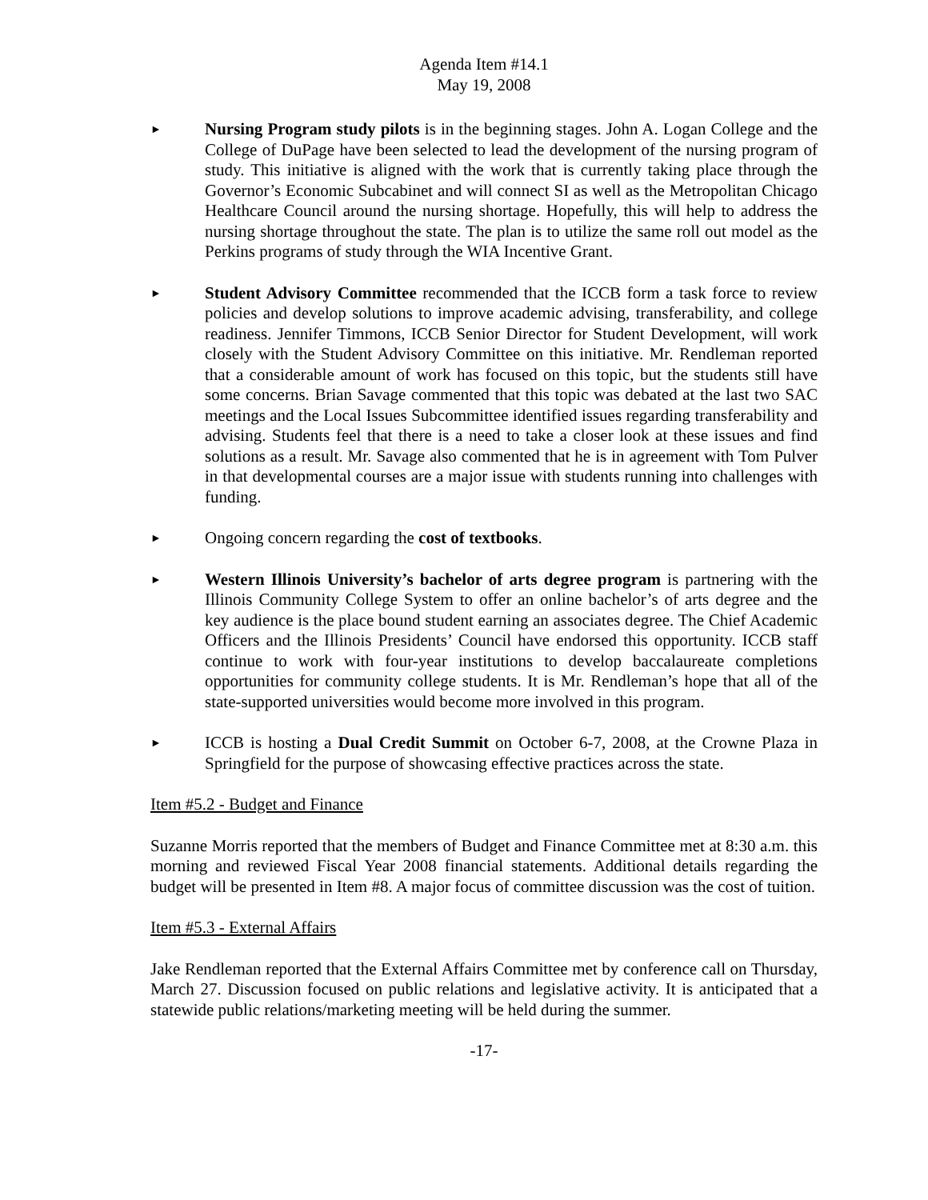Agenda Item #14.1
May 19, 2008
►
Nursing Program study pilots is in the beginning stages. John A. Logan College and the College of DuPage have been selected to lead the development of the nursing program of study. This initiative is aligned with the work that is currently taking place through the Governor’s Economic Subcabinet and will connect SI as well as the Metropolitan Chicago Healthcare Council around the nursing shortage. Hopefully, this will help to address the nursing shortage throughout the state. The plan is to utilize the same roll out model as the Perkins programs of study through the WIA Incentive Grant.
►
Student Advisory Committee recommended that the ICCB form a task force to review policies and develop solutions to improve academic advising, transferability, and college readiness. Jennifer Timmons, ICCB Senior Director for Student Development, will work closely with the Student Advisory Committee on this initiative. Mr. Rendleman reported that a considerable amount of work has focused on this topic, but the students still have some concerns. Brian Savage commented that this topic was debated at the last two SAC meetings and the Local Issues Subcommittee identified issues regarding transferability and advising. Students feel that there is a need to take a closer look at these issues and find solutions as a result. Mr. Savage also commented that he is in agreement with Tom Pulver in that developmental courses are a major issue with students running into challenges with funding.
►
Ongoing concern regarding the cost of textbooks.
►
Western Illinois University’s bachelor of arts degree program is partnering with the Illinois Community College System to offer an online bachelor’s of arts degree and the key audience is the place bound student earning an associates degree. The Chief Academic Officers and the Illinois Presidents’ Council have endorsed this opportunity. ICCB staff continue to work with four-year institutions to develop baccalaureate completions opportunities for community college students. It is Mr. Rendleman’s hope that all of the state-supported universities would become more involved in this program.
►
ICCB is hosting a Dual Credit Summit on October 6-7, 2008, at the Crowne Plaza in Springfield for the purpose of showcasing effective practices across the state.
Item #5.2 - Budget and Finance
Suzanne Morris reported that the members of Budget and Finance Committee met at 8:30 a.m. this morning and reviewed Fiscal Year 2008 financial statements. Additional details regarding the budget will be presented in Item #8. A major focus of committee discussion was the cost of tuition.
Item #5.3 - External Affairs
Jake Rendleman reported that the External Affairs Committee met by conference call on Thursday, March 27. Discussion focused on public relations and legislative activity. It is anticipated that a statewide public relations/marketing meeting will be held during the summer.
-17-